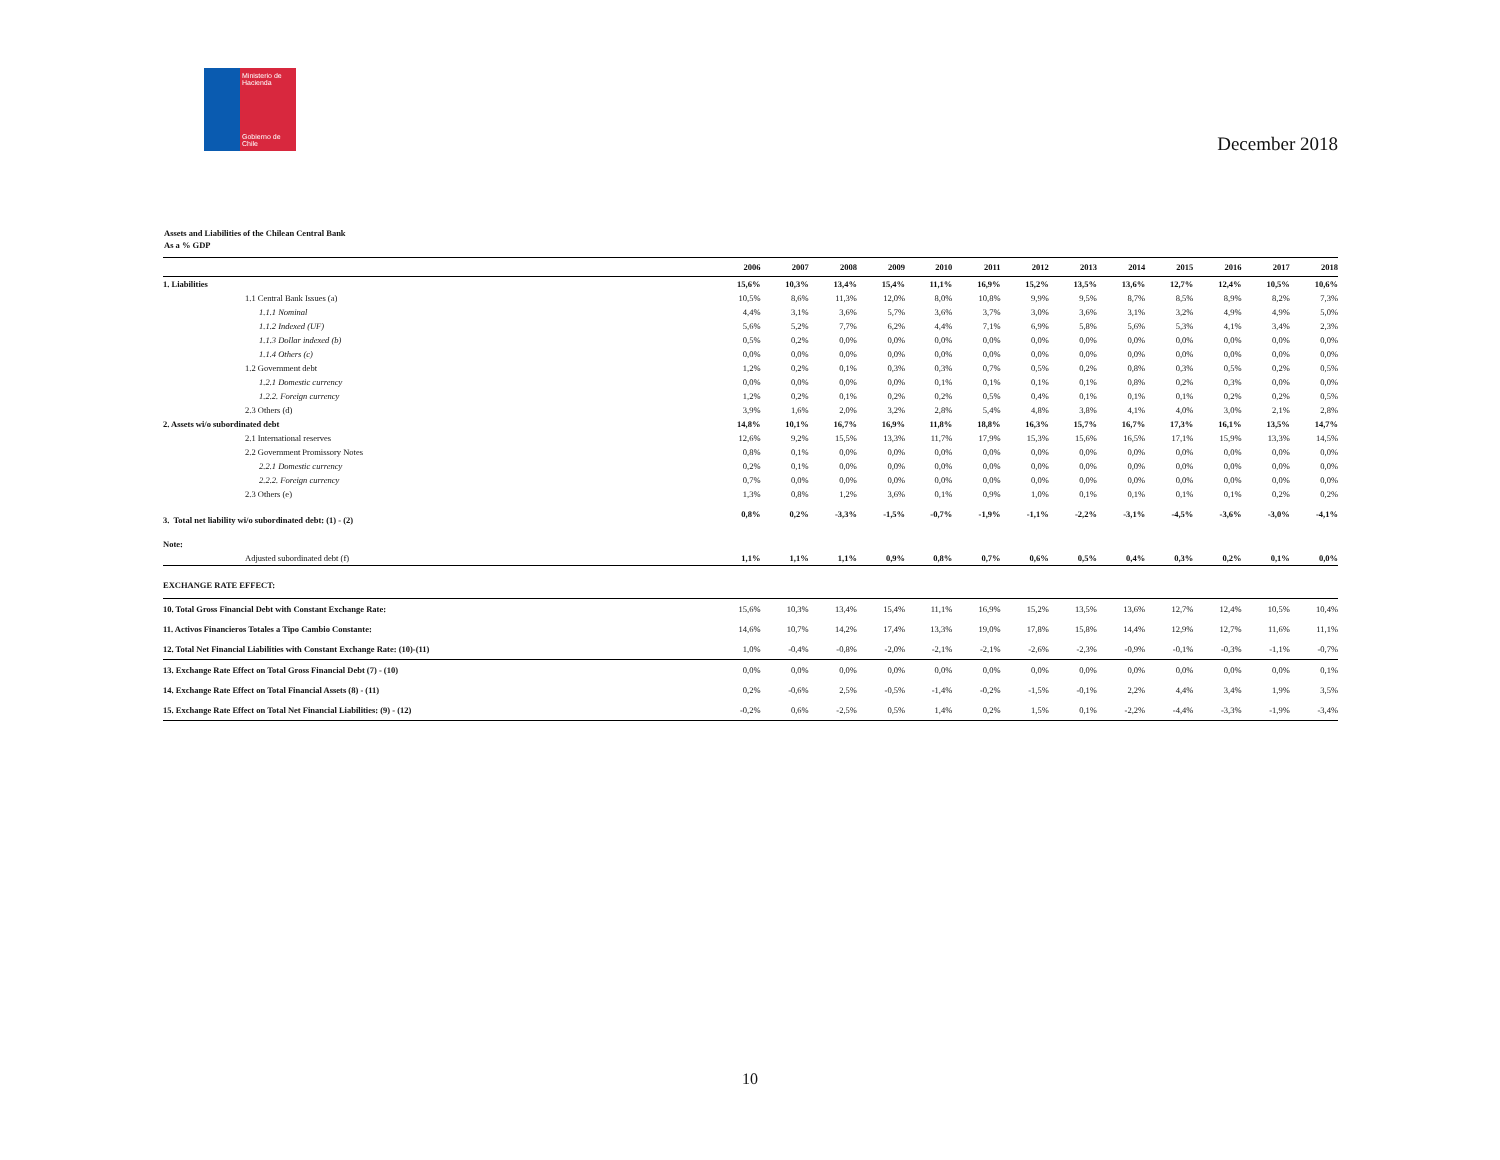Ministerio de
Hacienda
Gobierno de Chile
December 2018
Assets and Liabilities of the Chilean Central Bank
As a % GDP
| | 2006 | 2007 | 2008 | 2009 | 2010 | 2011 | 2012 | 2013 | 2014 | 2015 | 2016 | 2017 | 2018 |
| --- | --- | --- | --- | --- | --- | --- | --- | --- | --- | --- | --- | --- | --- |
| 1. Liabilities | 15,6% | 10,3% | 13,4% | 15,4% | 11,1% | 16,9% | 15,2% | 13,5% | 13,6% | 12,7% | 12,4% | 10,5% | 10,6% |
| 1.1 Central Bank Issues (a) | 10,5% | 8,6% | 11,3% | 12,0% | 8,0% | 10,8% | 9,9% | 9,5% | 8,7% | 8,5% | 8,9% | 8,2% | 7,3% |
| 1.1.1 Nominal | 4,4% | 3,1% | 3,6% | 5,7% | 3,6% | 3,7% | 3,0% | 3,6% | 3,1% | 3,2% | 4,9% | 4,9% | 5,0% |
| 1.1.2 Indexed (UF) | 5,6% | 5,2% | 7,7% | 6,2% | 4,4% | 7,1% | 6,9% | 5,8% | 5,6% | 5,3% | 4,1% | 3,4% | 2,3% |
| 1.1.3 Dollar indexed (b) | 0,5% | 0,2% | 0,0% | 0,0% | 0,0% | 0,0% | 0,0% | 0,0% | 0,0% | 0,0% | 0,0% | 0,0% | 0,0% |
| 1.1.4 Others (c) | 0,0% | 0,0% | 0,0% | 0,0% | 0,0% | 0,0% | 0,0% | 0,0% | 0,0% | 0,0% | 0,0% | 0,0% | 0,0% |
| 1.2 Government debt | 1,2% | 0,2% | 0,1% | 0,3% | 0,3% | 0,7% | 0,5% | 0,2% | 0,8% | 0,3% | 0,5% | 0,2% | 0,5% |
| 1.2.1 Domestic currency | 0,0% | 0,0% | 0,0% | 0,0% | 0,1% | 0,1% | 0,1% | 0,1% | 0,8% | 0,2% | 0,3% | 0,0% | 0,0% |
| 1.2.2. Foreign currency | 1,2% | 0,2% | 0,1% | 0,2% | 0,2% | 0,5% | 0,4% | 0,1% | 0,1% | 0,1% | 0,2% | 0,2% | 0,5% |
| 2.3 Others (d) | 3,9% | 1,6% | 2,0% | 3,2% | 2,8% | 5,4% | 4,8% | 3,8% | 4,1% | 4,0% | 3,0% | 2,1% | 2,8% |
| 2. Assets wi/o subordinated debt | 14,8% | 10,1% | 16,7% | 16,9% | 11,8% | 18,8% | 16,3% | 15,7% | 16,7% | 17,3% | 16,1% | 13,5% | 14,7% |
| 2.1 International reserves | 12,6% | 9,2% | 15,5% | 13,3% | 11,7% | 17,9% | 15,3% | 15,6% | 16,5% | 17,1% | 15,9% | 13,3% | 14,5% |
| 2.2 Government Promissory Notes | 0,8% | 0,1% | 0,0% | 0,0% | 0,0% | 0,0% | 0,0% | 0,0% | 0,0% | 0,0% | 0,0% | 0,0% | 0,0% |
| 2.2.1 Domestic currency | 0,2% | 0,1% | 0,0% | 0,0% | 0,0% | 0,0% | 0,0% | 0,0% | 0,0% | 0,0% | 0,0% | 0,0% | 0,0% |
| 2.2.2. Foreign currency | 0,7% | 0,0% | 0,0% | 0,0% | 0,0% | 0,0% | 0,0% | 0,0% | 0,0% | 0,0% | 0,0% | 0,0% | 0,0% |
| 2.3 Others (e) | 1,3% | 0,8% | 1,2% | 3,6% | 0,1% | 0,9% | 1,0% | 0,1% | 0,1% | 0,1% | 0,1% | 0,2% | 0,2% |
| 3. Total net liability wi/o subordinated debt: (1) - (2) | 0,8% | 0,2% | -3,3% | -1,5% | -0,7% | -1,9% | -1,1% | -2,2% | -3,1% | -4,5% | -3,6% | -3,0% | -4,1% |
| Note: | | | | | | | | | | | | | |
| Adjusted subordinated debt (f) | 1,1% | 1,1% | 1,1% | 0,9% | 0,8% | 0,7% | 0,6% | 0,5% | 0,4% | 0,3% | 0,2% | 0,1% | 0,0% |
| EXCHANGE RATE EFFECT: | | | | | | | | | | | | | |
| 10. Total Gross Financial Debt with Constant Exchange Rate: | 15,6% | 10,3% | 13,4% | 15,4% | 11,1% | 16,9% | 15,2% | 13,5% | 13,6% | 12,7% | 12,4% | 10,5% | 10,4% |
| 11. Activos Financieros Totales a Tipo Cambio Constante: | 14,6% | 10,7% | 14,2% | 17,4% | 13,3% | 19,0% | 17,8% | 15,8% | 14,4% | 12,9% | 12,7% | 11,6% | 11,1% |
| 12. Total Net Financial Liabilities with Constant Exchange Rate: (10)-(11) | 1,0% | -0,4% | -0,8% | -2,0% | -2,1% | -2,1% | -2,6% | -2,3% | -0,9% | -0,1% | -0,3% | -1,1% | -0,7% |
| 13. Exchange Rate Effect on Total Gross Financial Debt (7) - (10) | 0,0% | 0,0% | 0,0% | 0,0% | 0,0% | 0,0% | 0,0% | 0,0% | 0,0% | 0,0% | 0,0% | 0,0% | 0,1% |
| 14. Exchange Rate Effect on Total Financial Assets (8) - (11) | 0,2% | -0,6% | 2,5% | -0,5% | -1,4% | -0,2% | -1,5% | -0,1% | 2,2% | 4,4% | 3,4% | 1,9% | 3,5% |
| 15. Exchange Rate Effect on Total Net Financial Liabilities: (9) - (12) | -0,2% | 0,6% | -2,5% | 0,5% | 1,4% | 0,2% | 1,5% | 0,1% | -2,2% | -4,4% | -3,3% | -1,9% | -3,4% |
10